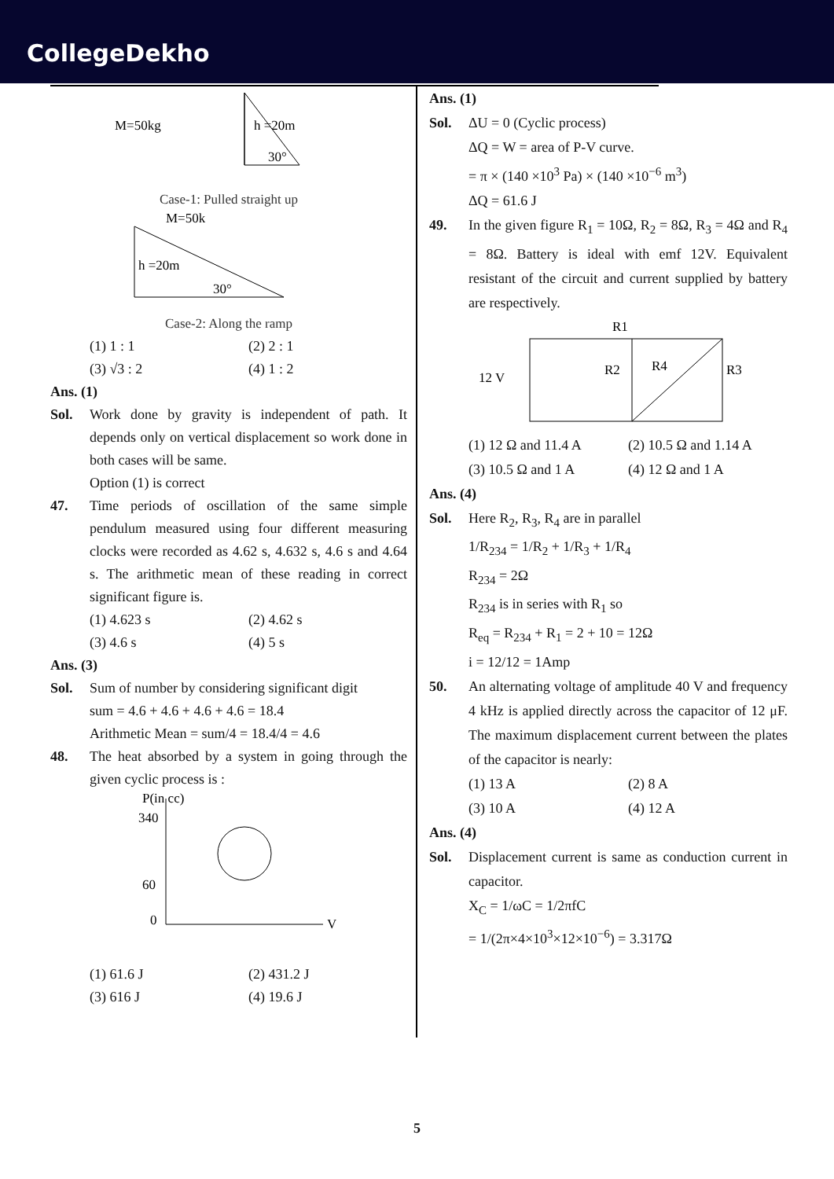CollegeDekho
M=50kg
h =20m
30°
Case-1: Pulled straight up
M=50k
h =20m
30°
Case-2: Along the ramp
(1) 1 : 1
(2) 2 : 1
(3) √3 : 2
(4) 1 : 2
Ans. (1)
Sol. Work done by gravity is independent of path. It depends only on vertical displacement so work done in both cases will be same.
Option (1) is correct
47. Time periods of oscillation of the same simple pendulum measured using four different measuring clocks were recorded as 4.62 s, 4.632 s, 4.6 s and 4.64 s. The arithmetic mean of these reading in correct significant figure is.
(1) 4.623 s
(2) 4.62 s
(3) 4.6 s
(4) 5 s
Ans. (3)
Sol. Sum of number by considering significant digit
sum = 4.6 + 4.6 + 4.6 + 4.6 = 18.4
Arithmetic Mean = sum/4 = 18.4/4 = 4.6
48. The heat absorbed by a system in going through the given cyclic process is :
P(in cc)
340
60
0
V
(1) 61.6 J
(2) 431.2 J
(3) 616 J
(4) 19.6 J
Ans. (1)
Sol. ΔU = 0 (Cyclic process)
ΔQ = W = area of P-V curve.
= π × (140 ×10<sup>3</sup> Pa) × (140 ×10<sup>−6</sup> m<sup>3</sup>)
ΔQ = 61.6 J
49. In the given figure R<sub>1</sub> = 10Ω, R<sub>2</sub> = 8Ω, R<sub>3</sub> = 4Ω and R<sub>4</sub> = 8Ω. Battery is ideal with emf 12V. Equivalent resistant of the circuit and current supplied by battery are respectively.
R1
12 V
R2
R4
R3
(1) 12 Ω and 11.4 A
(2) 10.5 Ω and 1.14 A
(3) 10.5 Ω and 1 A
(4) 12 Ω and 1 A
Ans. (4)
Sol. Here R<sub>2</sub>, R<sub>3</sub>, R<sub>4</sub> are in parallel
1/R<sub>234</sub> = 1/R<sub>2</sub> + 1/R<sub>3</sub> + 1/R<sub>4</sub>
R<sub>234</sub> = 2Ω
R<sub>234</sub> is in series with R<sub>1</sub> so
R<sub>eq</sub> = R<sub>234</sub> + R<sub>1</sub> = 2 + 10 = 12Ω
i = 12/12 = 1Amp
50. An alternating voltage of amplitude 40 V and frequency 4 kHz is applied directly across the capacitor of 12 μF. The maximum displacement current between the plates of the capacitor is nearly:
(1) 13 A
(2) 8 A
(3) 10 A
(4) 12 A
Ans. (4)
Sol. Displacement current is same as conduction current in capacitor.
X<sub>C</sub> = 1/ωC = 1/2πfC
= 1/(2π×4×10<sup>3</sup>×12×10<sup>−6</sup>) = 3.317Ω
5